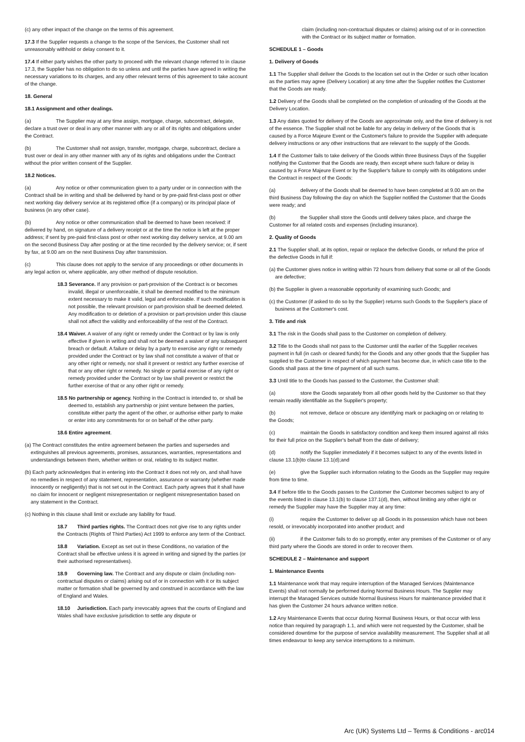(c) any other impact of the change on the terms of this agreement.
17.3 If the Supplier requests a change to the scope of the Services, the Customer shall not unreasonably withhold or delay consent to it.
17.4 If either party wishes the other party to proceed with the relevant change referred to in clause 17.3, the Supplier has no obligation to do so unless and until the parties have agreed in writing the necessary variations to its charges, and any other relevant terms of this agreement to take account of the change.
18. General
18.1 Assignment and other dealings.
(a) The Supplier may at any time assign, mortgage, charge, subcontract, delegate, declare a trust over or deal in any other manner with any or all of its rights and obligations under the Contract.
(b) The Customer shall not assign, transfer, mortgage, charge, subcontract, declare a trust over or deal in any other manner with any of its rights and obligations under the Contract without the prior written consent of the Supplier.
18.2 Notices.
(a) Any notice or other communication given to a party under or in connection with the Contract shall be in writing and shall be delivered by hand or by pre-paid first-class post or other next working day delivery service at its registered office (if a company) or its principal place of business (in any other case).
(b) Any notice or other communication shall be deemed to have been received: if delivered by hand, on signature of a delivery receipt or at the time the notice is left at the proper address; if sent by pre-paid first-class post or other next working day delivery service, at 9.00 am on the second Business Day after posting or at the time recorded by the delivery service; or, if sent by fax, at 9.00 am on the next Business Day after transmission.
(c) This clause does not apply to the service of any proceedings or other documents in any legal action or, where applicable, any other method of dispute resolution.
18.3 Severance. If any provision or part-provision of the Contract is or becomes invalid, illegal or unenforceable, it shall be deemed modified to the minimum extent necessary to make it valid, legal and enforceable. If such modification is not possible, the relevant provision or part-provision shall be deemed deleted. Any modification to or deletion of a provision or part-provision under this clause shall not affect the validity and enforceability of the rest of the Contract.
18.4 Waiver. A waiver of any right or remedy under the Contract or by law is only effective if given in writing and shall not be deemed a waiver of any subsequent breach or default. A failure or delay by a party to exercise any right or remedy provided under the Contract or by law shall not constitute a waiver of that or any other right or remedy, nor shall it prevent or restrict any further exercise of that or any other right or remedy. No single or partial exercise of any right or remedy provided under the Contract or by law shall prevent or restrict the further exercise of that or any other right or remedy.
18.5 No partnership or agency. Nothing in the Contract is intended to, or shall be deemed to, establish any partnership or joint venture between the parties, constitute either party the agent of the other, or authorise either party to make or enter into any commitments for or on behalf of the other party.
18.6 Entire agreement.
(a) The Contract constitutes the entire agreement between the parties and supersedes and extinguishes all previous agreements, promises, assurances, warranties, representations and understandings between them, whether written or oral, relating to its subject matter.
(b) Each party acknowledges that in entering into the Contract it does not rely on, and shall have no remedies in respect of any statement, representation, assurance or warranty (whether made innocently or negligently) that is not set out in the Contract. Each party agrees that it shall have no claim for innocent or negligent misrepresentation or negligent misrepresentation based on any statement in the Contract.
(c) Nothing in this clause shall limit or exclude any liability for fraud.
18.7 Third parties rights. The Contract does not give rise to any rights under the Contracts (Rights of Third Parties) Act 1999 to enforce any term of the Contract.
18.8 Variation. Except as set out in these Conditions, no variation of the Contract shall be effective unless it is agreed in writing and signed by the parties (or their authorised representatives).
18.9 Governing law. The Contract and any dispute or claim (including non-contractual disputes or claims) arising out of or in connection with it or its subject matter or formation shall be governed by and construed in accordance with the law of England and Wales.
18.10 Jurisdiction. Each party irrevocably agrees that the courts of England and Wales shall have exclusive jurisdiction to settle any dispute or
claim (including non-contractual disputes or claims) arising out of or in connection with the Contract or its subject matter or formation.
SCHEDULE 1 – Goods
1. Delivery of Goods
1.1 The Supplier shall deliver the Goods to the location set out in the Order or such other location as the parties may agree (Delivery Location) at any time after the Supplier notifies the Customer that the Goods are ready.
1.2 Delivery of the Goods shall be completed on the completion of unloading of the Goods at the Delivery Location.
1.3 Any dates quoted for delivery of the Goods are approximate only, and the time of delivery is not of the essence. The Supplier shall not be liable for any delay in delivery of the Goods that is caused by a Force Majeure Event or the Customer's failure to provide the Supplier with adequate delivery instructions or any other instructions that are relevant to the supply of the Goods.
1.4 If the Customer fails to take delivery of the Goods within three Business Days of the Supplier notifying the Customer that the Goods are ready, then except where such failure or delay is caused by a Force Majeure Event or by the Supplier's failure to comply with its obligations under the Contract in respect of the Goods:
(a) delivery of the Goods shall be deemed to have been completed at 9.00 am on the third Business Day following the day on which the Supplier notified the Customer that the Goods were ready; and
(b) the Supplier shall store the Goods until delivery takes place, and charge the Customer for all related costs and expenses (including insurance).
2. Quality of Goods
2.1 The Supplier shall, at its option, repair or replace the defective Goods, or refund the price of the defective Goods in full if:
(a) the Customer gives notice in writing within 72 hours from delivery that some or all of the Goods are defective;
(b) the Supplier is given a reasonable opportunity of examining such Goods; and
(c) the Customer (if asked to do so by the Supplier) returns such Goods to the Supplier's place of business at the Customer's cost.
3. Title and risk
3.1 The risk in the Goods shall pass to the Customer on completion of delivery.
3.2 Title to the Goods shall not pass to the Customer until the earlier of the Supplier receives payment in full (in cash or cleared funds) for the Goods and any other goods that the Supplier has supplied to the Customer in respect of which payment has become due, in which case title to the Goods shall pass at the time of payment of all such sums.
3.3 Until title to the Goods has passed to the Customer, the Customer shall:
(a) store the Goods separately from all other goods held by the Customer so that they remain readily identifiable as the Supplier's property;
(b) not remove, deface or obscure any identifying mark or packaging on or relating to the Goods;
(c) maintain the Goods in satisfactory condition and keep them insured against all risks for their full price on the Supplier's behalf from the date of delivery;
(d) notify the Supplier immediately if it becomes subject to any of the events listed in clause 13.1(b)to clause 13.1(d);and
(e) give the Supplier such information relating to the Goods as the Supplier may require from time to time.
3.4 If before title to the Goods passes to the Customer the Customer becomes subject to any of the events listed in clause 13.1(b) to clause 137.1(d), then, without limiting any other right or remedy the Supplier may have the Supplier may at any time:
(i) require the Customer to deliver up all Goods in its possession which have not been resold, or irrevocably incorporated into another product; and
(ii) if the Customer fails to do so promptly, enter any premises of the Customer or of any third party where the Goods are stored in order to recover them.
SCHEDULE 2 – Maintenance and support
1. Maintenance Events
1.1 Maintenance work that may require interruption of the Managed Services (Maintenance Events) shall not normally be performed during Normal Business Hours. The Supplier may interrupt the Managed Services outside Normal Business Hours for maintenance provided that it has given the Customer 24 hours advance written notice.
1.2 Any Maintenance Events that occur during Normal Business Hours, or that occur with less notice than required by paragraph 1.1, and which were not requested by the Customer, shall be considered downtime for the purpose of service availability measurement. The Supplier shall at all times endeavour to keep any service interruptions to a minimum.
Arc (UK) Systems Ltd – Terms & Conditions - arc014